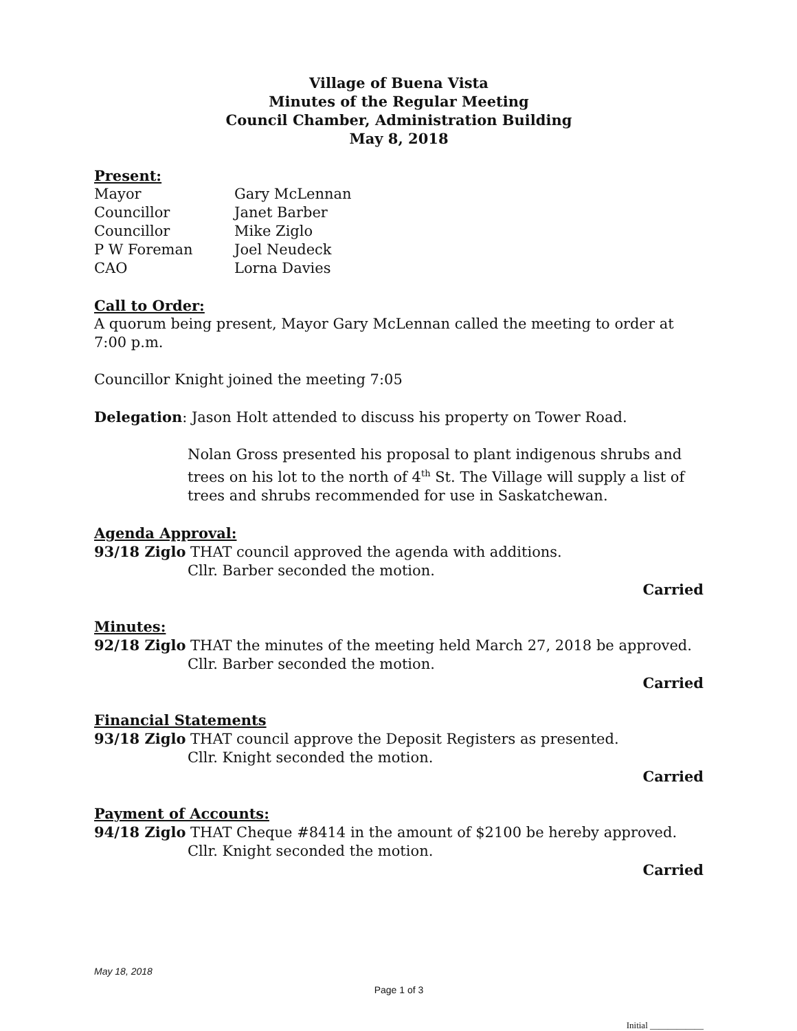Village of Buena Vista
Minutes of the Regular Meeting
Council Chamber, Administration Building
May 8, 2018
Present:
| Mayor | Gary McLennan |
| Councillor | Janet Barber |
| Councillor | Mike Ziglo |
| P W Foreman | Joel Neudeck |
| CAO | Lorna Davies |
Call to Order:
A quorum being present, Mayor Gary McLennan called the meeting to order at 7:00 p.m.
Councillor Knight joined the meeting 7:05
Delegation: Jason Holt attended to discuss his property on Tower Road.
Nolan Gross presented his proposal to plant indigenous shrubs and trees on his lot to the north of 4<sup>th</sup> St. The Village will supply a list of trees and shrubs recommended for use in Saskatchewan.
Agenda Approval:
93/18 Ziglo THAT council approved the agenda with additions.
Cllr. Barber seconded the motion.
Carried
Minutes:
92/18 Ziglo THAT the minutes of the meeting held March 27, 2018 be approved.
Cllr. Barber seconded the motion.
Carried
Financial Statements
93/18 Ziglo THAT council approve the Deposit Registers as presented.
Cllr. Knight seconded the motion.
Carried
Payment of Accounts:
94/18 Ziglo THAT Cheque #8414 in the amount of $2100 be hereby approved.
Cllr. Knight seconded the motion.
Carried
May 18, 2018
Page 1 of 3
Initial ____________